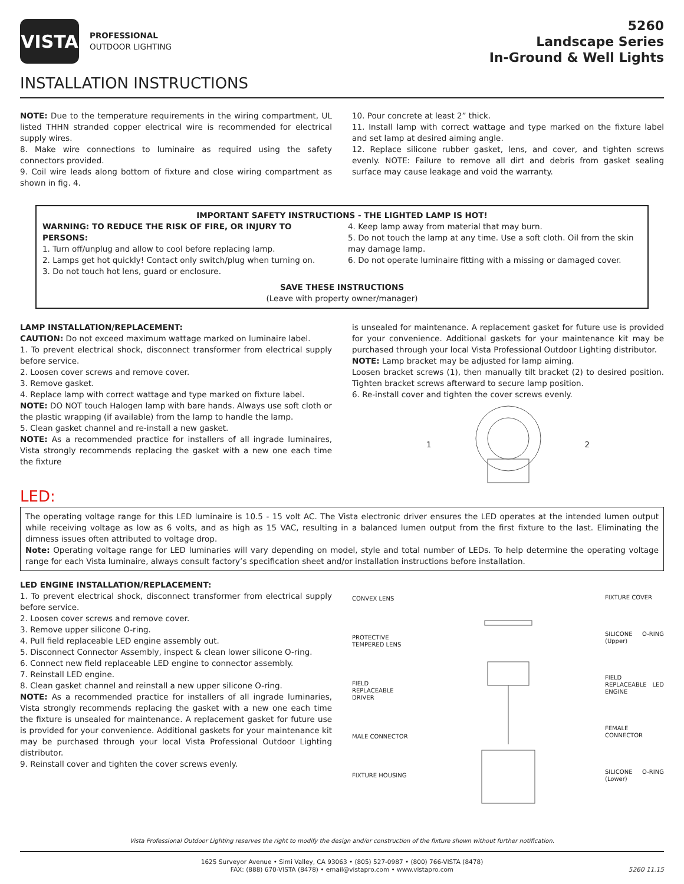VISTA
PROFESSIONAL
OUTDOOR LIGHTING
5260
Landscape Series
In-Ground & Well Lights
INSTALLATION INSTRUCTIONS
NOTE: Due to the temperature requirements in the wiring compartment, UL listed THHN stranded copper electrical wire is recommended for electrical supply wires.
8. Make wire connections to luminaire as required using the safety connectors provided.
9. Coil wire leads along bottom of fixture and close wiring compartment as shown in fig. 4.
10. Pour concrete at least 2” thick.
11. Install lamp with correct wattage and type marked on the fixture label and set lamp at desired aiming angle.
12. Replace silicone rubber gasket, lens, and cover, and tighten screws evenly. NOTE: Failure to remove all dirt and debris from gasket sealing surface may cause leakage and void the warranty.
IMPORTANT SAFETY INSTRUCTIONS - THE LIGHTED LAMP IS HOT!
WARNING: TO REDUCE THE RISK OF FIRE, OR INJURY TO PERSONS:
1. Turn off/unplug and allow to cool before replacing lamp.
2. Lamps get hot quickly! Contact only switch/plug when turning on.
3. Do not touch hot lens, guard or enclosure.
4. Keep lamp away from material that may burn.
5. Do not touch the lamp at any time. Use a soft cloth. Oil from the skin may damage lamp.
6. Do not operate luminaire fitting with a missing or damaged cover.
SAVE THESE INSTRUCTIONS
(Leave with property owner/manager)
LAMP INSTALLATION/REPLACEMENT:
CAUTION: Do not exceed maximum wattage marked on luminaire label.
1. To prevent electrical shock, disconnect transformer from electrical supply before service.
2. Loosen cover screws and remove cover.
3. Remove gasket.
4. Replace lamp with correct wattage and type marked on fixture label.
NOTE: DO NOT touch Halogen lamp with bare hands. Always use soft cloth or the plastic wrapping (if available) from the lamp to handle the lamp.
5. Clean gasket channel and re-install a new gasket.
NOTE: As a recommended practice for installers of all ingrade luminaires, Vista strongly recommends replacing the gasket with a new one each time the fixture
is unsealed for maintenance. A replacement gasket for future use is provided for your convenience. Additional gaskets for your maintenance kit may be purchased through your local Vista Professional Outdoor Lighting distributor.
NOTE: Lamp bracket may be adjusted for lamp aiming.
Loosen bracket screws (1), then manually tilt bracket (2) to desired position. Tighten bracket screws afterward to secure lamp position.
6. Re-install cover and tighten the cover screws evenly.
1 2
LED:
The operating voltage range for this LED luminaire is 10.5 - 15 volt AC. The Vista electronic driver ensures the LED operates at the intended lumen output while receiving voltage as low as 6 volts, and as high as 15 VAC, resulting in a balanced lumen output from the first fixture to the last. Eliminating the dimness issues often attributed to voltage drop.
Note: Operating voltage range for LED luminaries will vary depending on model, style and total number of LEDs. To help determine the operating voltage range for each Vista luminaire, always consult factory’s specification sheet and/or installation instructions before installation.
LED ENGINE INSTALLATION/REPLACEMENT:
1. To prevent electrical shock, disconnect transformer from electrical supply before service.
2. Loosen cover screws and remove cover.
3. Remove upper silicone O-ring.
4. Pull field replaceable LED engine assembly out.
5. Disconnect Connector Assembly, inspect & clean lower silicone O-ring.
6. Connect new field replaceable LED engine to connector assembly.
7. Reinstall LED engine.
8. Clean gasket channel and reinstall a new upper silicone O-ring.
NOTE: As a recommended practice for installers of all ingrade luminaries, Vista strongly recommends replacing the gasket with a new one each time the fixture is unsealed for maintenance. A replacement gasket for future use is provided for your convenience. Additional gaskets for your maintenance kit may be purchased through your local Vista Professional Outdoor Lighting distributor.
9. Reinstall cover and tighten the cover screws evenly.
CONVEX LENS
PROTECTIVE TEMPERED LENS
FIELD REPLACEABLE DRIVER
MALE CONNECTOR
FIXTURE HOUSING
FIXTURE COVER
SILICONE O-RING (Upper)
FIELD REPLACEABLE LED ENGINE
FEMALE CONNECTOR
SILICONE O-RING (Lower)
Vista Professional Outdoor Lighting reserves the right to modify the design and/or construction of the fixture shown without further notification.
1625 Surveyor Avenue • Simi Valley, CA 93063 • (805) 527-0987 • (800) 766-VISTA (8478)
FAX: (888) 670-VISTA (8478) • email@vistapro.com • www.vistapro.com 5260 11.15